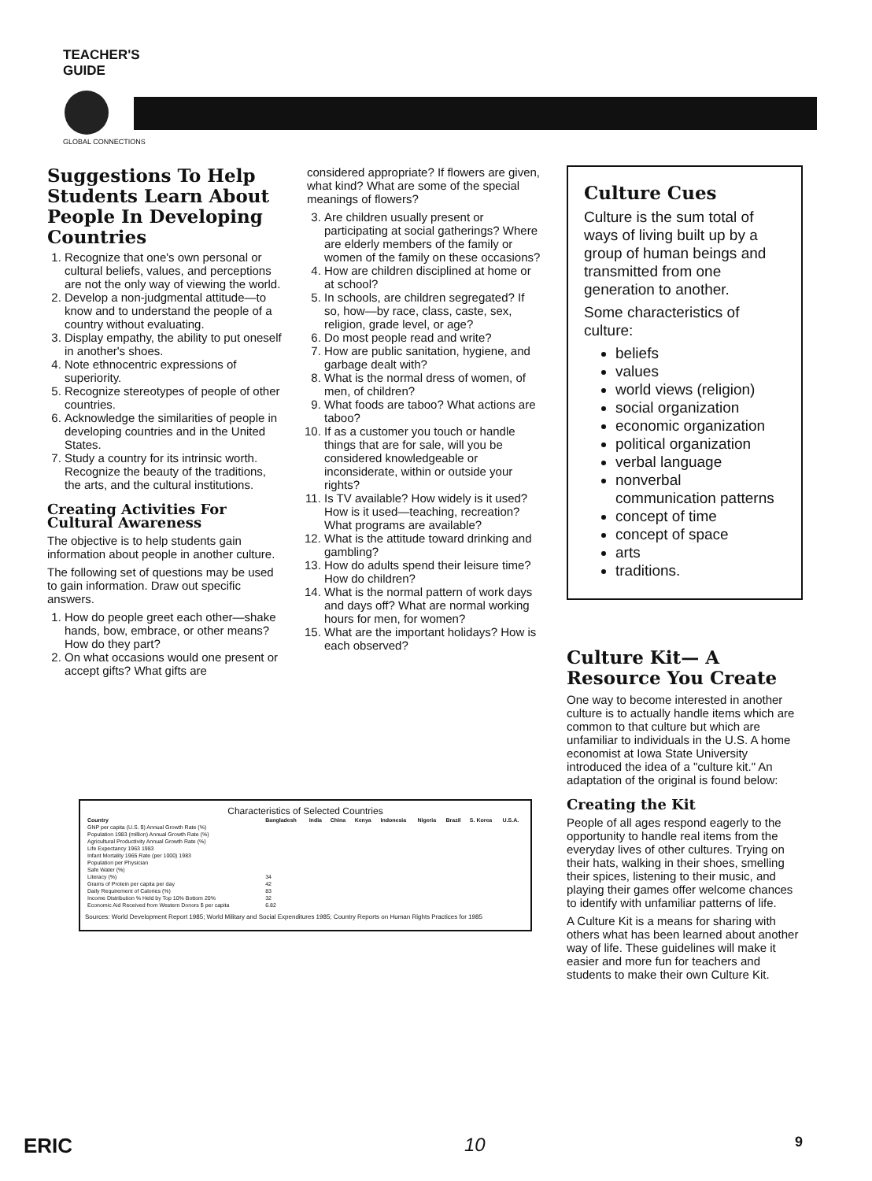TEACHER'S
GUIDE
GLOBAL CONNECTIONS
Suggestions To Help Students Learn About People In Developing Countries
1. Recognize that one's own personal or cultural beliefs, values, and perceptions are not the only way of viewing the world.
2. Develop a non-judgmental attitude—to know and to understand the people of a country without evaluating.
3. Display empathy, the ability to put oneself in another's shoes.
4. Note ethnocentric expressions of superiority.
5. Recognize stereotypes of people of other countries.
6. Acknowledge the similarities of people in developing countries and in the United States.
7. Study a country for its intrinsic worth. Recognize the beauty of the traditions, the arts, and the cultural institutions.
Creating Activities For Cultural Awareness
The objective is to help students gain information about people in another culture.
The following set of questions may be used to gain information. Draw out specific answers.
1. How do people greet each other—shake hands, bow, embrace, or other means? How do they part?
2. On what occasions would one present or accept gifts? What gifts are
considered appropriate? If flowers are given, what kind? What are some of the special meanings of flowers?
3. Are children usually present or participating at social gatherings? Where are elderly members of the family or women of the family on these occasions?
4. How are children disciplined at home or at school?
5. In schools, are children segregated? If so, how—by race, class, caste, sex, religion, grade level, or age?
6. Do most people read and write?
7. How are public sanitation, hygiene, and garbage dealt with?
8. What is the normal dress of women, of men, of children?
9. What foods are taboo? What actions are taboo?
10. If as a customer you touch or handle things that are for sale, will you be considered knowledgeable or inconsiderate, within or outside your rights?
11. Is TV available? How widely is it used? How is it used—teaching, recreation? What programs are available?
12. What is the attitude toward drinking and gambling?
13. How do adults spend their leisure time? How do children?
14. What is the normal pattern of work days and days off? What are normal working hours for men, for women?
15. What are the important holidays? How is each observed?
Culture Cues
Culture is the sum total of ways of living built up by a group of human beings and transmitted from one generation to another.
Some characteristics of culture:
beliefs
values
world views (religion)
social organization
economic organization
political organization
verbal language
nonverbal communication patterns
concept of time
concept of space
arts
traditions.
Culture Kit— A Resource You Create
One way to become interested in another culture is to actually handle items which are common to that culture but which are unfamiliar to individuals in the U.S. A home economist at Iowa State University introduced the idea of a "culture kit." An adaptation of the original is found below:
Creating the Kit
People of all ages respond eagerly to the opportunity to handle real items from the everyday lives of other cultures. Trying on their hats, walking in their shoes, smelling their spices, listening to their music, and playing their games offer welcome chances to identify with unfamiliar patterns of life.
A Culture Kit is a means for sharing with others what has been learned about another way of life. These guidelines will make it easier and more fun for teachers and students to make their own Culture Kit.
Characteristics of Selected Countries
| Country | Bangladesh | India | China | Kenya | Indonesia | Nigeria | Brazil | S. Korea | U.S.A. |
| --- | --- | --- | --- | --- | --- | --- | --- | --- | --- |
| GNP per capita (U.S. $) Annual Growth Rate (%) | | | | | | | | | |
| Population 1983 (million) Annual Growth Rate (%) | | | | | | | | | |
| Agricultural Productivity Annual Growth Rate (%) | | | | | | | | | |
| Life Expectancy 1963 1983 | | | | | | | | | |
| Infant Mortality 1965 Rate (per 1000) 1983 | | | | | | | | | |
| Population per Physician | | | | | | | | | |
| Safe Water (%) | | | | | | | | | |
| Literacy (%) | 34 | | | | | | | | |
| Grams of Protein per capita per day | 42 | | | | | | | | |
| Daily Requirement of Calories (%) | 83 | | | | | | | | |
| Income Distribution % Held by Top 10% Bottom 20% | 32 | | | | | | | | |
| Economic Aid Received from Western Donors $ per capita | 6.82 | | | | | | | | |
Sources: World Development Report 1985; World Military and Social Expenditures 1985; Country Reports on Human Rights Practices for 1985
ERIC 10 9